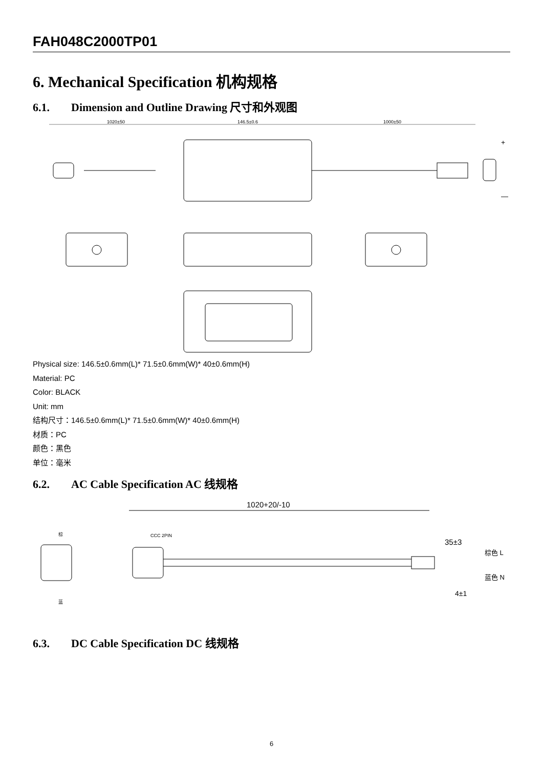FAH048C2000TP01
6. Mechanical Specification 机构规格
6.1. Dimension and Outline Drawing 尺寸和外观图
1020±50
146.5±0.6
1000±50
+
—
Physical size: 146.5±0.6mm(L)* 71.5±0.6mm(W)* 40±0.6mm(H)
Material: PC
Color: BLACK
Unit: mm
结构尺寸：146.5±0.6mm(L)* 71.5±0.6mm(W)* 40±0.6mm(H)
材质：PC
颜色：黑色
单位：毫米
6.2. AC Cable Specification AC 线规格
1020+20/-10
棕
蓝
CCC 2PIN
35±3
棕色 L
蓝色 N
4±1
6.3. DC Cable Specification DC 线规格
6